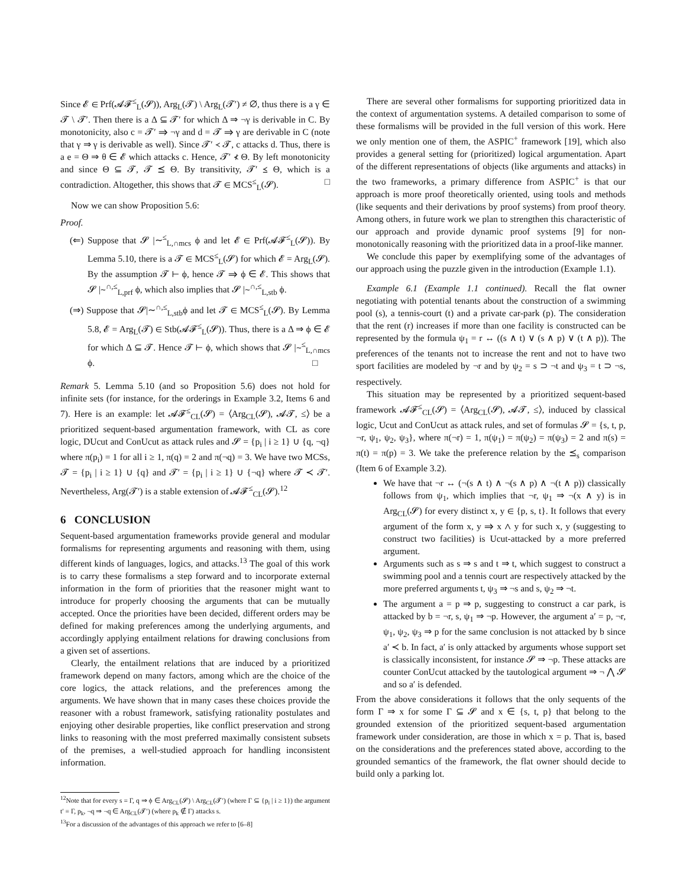Since 𝓔 ∈ Prf(𝓐𝓕<sup>≤</sup><sub>L</sub>(𝓢)), Arg<sub>L</sub>(𝓣) \ Arg<sub>L</sub>(𝓣′) ≠ ∅, thus there is a γ ∈ 𝓣 \ 𝓣′. Then there is a Δ ⊆ 𝓣′ for which Δ ⇒ ¬γ is derivable in C. By monotonicity, also c = 𝓣′ ⇒ ¬γ and d = 𝓣 ⇒ γ are derivable in C (note that γ ⇒ γ is derivable as well). Since 𝓣′ ≺ 𝓣, c attacks d. Thus, there is a e = Θ ⇒ θ ∈ 𝓔 which attacks c. Hence, 𝓣′ ⊀ Θ. By left monotonicity and since Θ ⊆ 𝓣, 𝓣 ⪯ Θ. By transitivity, 𝓣′ ⪯ Θ, which is a contradiction. Altogether, this shows that 𝓣 ∈ MCS<sup>≤</sup><sub>L</sub>(𝓢). □
Now we can show Proposition 5.6:
Proof.
(⇐) Suppose that 𝓢 |∼<sup>≤</sup><sub>L,∩mcs</sub> ϕ and let 𝓔 ∈ Prf(𝓐𝓕<sup>≤</sup><sub>L</sub>(𝓢)). By Lemma 5.10, there is a 𝓣 ∈ MCS<sup>≤</sup><sub>L</sub>(𝓢) for which 𝓔 = Arg<sub>L</sub>(𝓢). By the assumption 𝓣 ⊢ ϕ, hence 𝓣 ⇒ ϕ ∈ 𝓔. This shows that 𝓢 |∼<sup>∩,≤</sup><sub>L,prf</sub> ϕ, which also implies that 𝓢 |∼<sup>∩,≤</sup><sub>L,stb</sub> ϕ.
(⇒) Suppose that 𝓢|∼<sup>∩,≤</sup><sub>L,stb</sub>ϕ and let 𝓣 ∈ MCS<sup>≤</sup><sub>L</sub>(𝓢). By Lemma 5.8, 𝓔 = Arg<sub>L</sub>(𝓣) ∈ Stb(𝓐𝓕<sup>≤</sup><sub>L</sub>(𝓢)). Thus, there is a Δ ⇒ ϕ ∈ 𝓔 for which Δ ⊆ 𝓣. Hence 𝓣 ⊢ ϕ, which shows that 𝓢 |∼<sup>≤</sup><sub>L,∩mcs</sub> ϕ. □
Remark 5. Lemma 5.10 (and so Proposition 5.6) does not hold for infinite sets (for instance, for the orderings in Example 3.2, Items 6 and 7). Here is an example: let 𝓐𝓕<sup>≤</sup><sub>CL</sub>(𝓢) = ⟨Arg<sub>CL</sub>(𝓢), 𝓐𝓣, ≤⟩ be a prioritized sequent-based argumentation framework, with CL as core logic, DUcut and ConUcut as attack rules and 𝓢 = {p<sub>i</sub> | i ≥ 1} ∪ {q, ¬q} where π(p<sub>i</sub>) = 1 for all i ≥ 1, π(q) = 2 and π(¬q) = 3. We have two MCSs, 𝓣 = {p<sub>i</sub> | i ≥ 1} ∪ {q} and 𝓣′ = {p<sub>i</sub> | i ≥ 1} ∪ {¬q} where 𝓣 ≺ 𝓣′. Nevertheless, Arg(𝓣′) is a stable extension of 𝓐𝓕<sup>≤</sup><sub>CL</sub>(𝓢).<sup>12</sup>
6 CONCLUSION
Sequent-based argumentation frameworks provide general and modular formalisms for representing arguments and reasoning with them, using different kinds of languages, logics, and attacks.<sup>13</sup> The goal of this work is to carry these formalisms a step forward and to incorporate external information in the form of priorities that the reasoner might want to introduce for properly choosing the arguments that can be mutually accepted. Once the priorities have been decided, different orders may be defined for making preferences among the underlying arguments, and accordingly applying entailment relations for drawing conclusions from a given set of assertions.
Clearly, the entailment relations that are induced by a prioritized framework depend on many factors, among which are the choice of the core logics, the attack relations, and the preferences among the arguments. We have shown that in many cases these choices provide the reasoner with a robust framework, satisfying rationality postulates and enjoying other desirable properties, like conflict preservation and strong links to reasoning with the most preferred maximally consistent subsets of the premises, a well-studied approach for handling inconsistent information.
<sup>12</sup> Note that for every s = Γ, q ⇒ ϕ ∈ Arg<sub>CL</sub>(𝓢) \ Arg<sub>CL</sub>(𝓣′) (where Γ ⊆ {p<sub>i</sub> | i ≥ 1}) the argument t′ = Γ, p<sub>k</sub>, ¬q ⇒ ¬q ∈ Arg<sub>CL</sub>(𝓣′) (where p<sub>k</sub> ∉ Γ) attacks s.
<sup>13</sup> For a discussion of the advantages of this approach we refer to [6–8]
There are several other formalisms for supporting prioritized data in the context of argumentation systems. A detailed comparison to some of these formalisms will be provided in the full version of this work. Here we only mention one of them, the ASPIC<sup>+</sup> framework [19], which also provides a general setting for (prioritized) logical argumentation. Apart of the different representations of objects (like arguments and attacks) in the two frameworks, a primary difference from ASPIC<sup>+</sup> is that our approach is more proof theoretically oriented, using tools and methods (like sequents and their derivations by proof systems) from proof theory. Among others, in future work we plan to strengthen this characteristic of our approach and provide dynamic proof systems [9] for non-monotonically reasoning with the prioritized data in a proof-like manner.
We conclude this paper by exemplifying some of the advantages of our approach using the puzzle given in the introduction (Example 1.1).
Example 6.1 (Example 1.1 continued). Recall the flat owner negotiating with potential tenants about the construction of a swimming pool (s), a tennis-court (t) and a private car-park (p). The consideration that the rent (r) increases if more than one facility is constructed can be represented by the formula ψ<sub>1</sub> = r ↔ ((s ∧ t) ∨ (s ∧ p) ∨ (t ∧ p)). The preferences of the tenants not to increase the rent and not to have two sport facilities are modeled by ¬r and by ψ<sub>2</sub> = s ⊃ ¬t and ψ<sub>3</sub> = t ⊃ ¬s, respectively.
This situation may be represented by a prioritized sequent-based framework 𝓐𝓕<sup>≤</sup><sub>CL</sub>(𝓢) = ⟨Arg<sub>CL</sub>(𝓢), 𝓐𝓣, ≤⟩, induced by classical logic, Ucut and ConUcut as attack rules, and set of formulas 𝓢 = {s, t, p, ¬r, ψ<sub>1</sub>, ψ<sub>2</sub>, ψ<sub>3</sub>}, where π(¬r) = 1, π(ψ<sub>1</sub>) = π(ψ<sub>2</sub>) = π(ψ<sub>3</sub>) = 2 and π(s) = π(t) = π(p) = 3. We take the preference relation by the ⪯<sub>s</sub> comparison (Item 6 of Example 3.2).
We have that ¬r ↔ (¬(s ∧ t) ∧ ¬(s ∧ p) ∧ ¬(t ∧ p)) classically follows from ψ<sub>1</sub>, which implies that ¬r, ψ<sub>1</sub> ⇒ ¬(x ∧ y) is in Arg<sub>CL</sub>(𝓢) for every distinct x, y ∈ {p, s, t}. It follows that every argument of the form x, y ⇒ x ∧ y for such x, y (suggesting to construct two facilities) is Ucut-attacked by a more preferred argument.
Arguments such as s ⇒ s and t ⇒ t, which suggest to construct a swimming pool and a tennis court are respectively attacked by the more preferred arguments t, ψ<sub>3</sub> ⇒ ¬s and s, ψ<sub>2</sub> ⇒ ¬t.
The argument a = p ⇒ p, suggesting to construct a car park, is attacked by b = ¬r, s, ψ<sub>1</sub> ⇒ ¬p. However, the argument a′ = p, ¬r, ψ<sub>1</sub>, ψ<sub>2</sub>, ψ<sub>3</sub> ⇒ p for the same conclusion is not attacked by b since a′ ≺ b. In fact, a′ is only attacked by arguments whose support set is classically inconsistent, for instance 𝓢 ⇒ ¬p. These attacks are counter ConUcut attacked by the tautological argument ⇒ ¬ ⋀ 𝓢 and so a′ is defended.
From the above considerations it follows that the only sequents of the form Γ ⇒ x for some Γ ⊆ 𝓢 and x ∈ {s, t, p} that belong to the grounded extension of the prioritized sequent-based argumentation framework under consideration, are those in which x = p. That is, based on the considerations and the preferences stated above, according to the grounded semantics of the framework, the flat owner should decide to build only a parking lot.